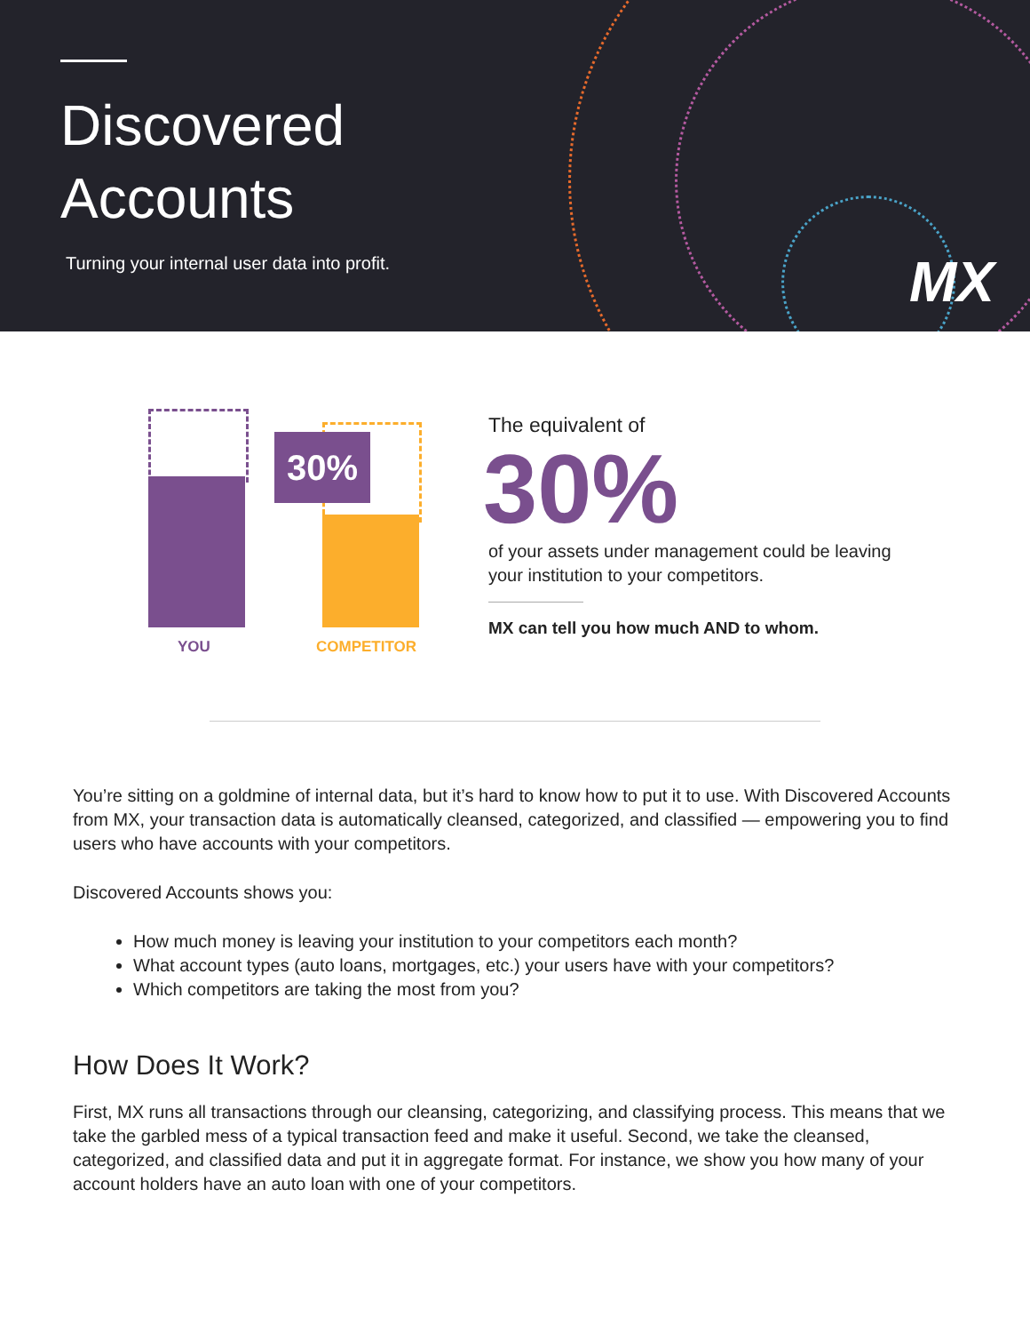Discovered
Accounts
Turning your internal user data into profit.
MX
30%
YOU COMPETITOR
The equivalent of
30%
of your assets under management could be leaving your institution to your competitors.
MX can tell you how much AND to whom.
You’re sitting on a goldmine of internal data, but it’s hard to know how to put it to use. With Discovered Accounts from MX, your transaction data is automatically cleansed, categorized, and classified — empowering you to find users who have accounts with your competitors.
Discovered Accounts shows you:
How much money is leaving your institution to your competitors each month?
What account types (auto loans, mortgages, etc.) your users have with your competitors?
Which competitors are taking the most from you?
How Does It Work?
First, MX runs all transactions through our cleansing, categorizing, and classifying process. This means that we take the garbled mess of a typical transaction feed and make it useful. Second, we take the cleansed, categorized, and classified data and put it in aggregate format. For instance, we show you how many of your account holders have an auto loan with one of your competitors.